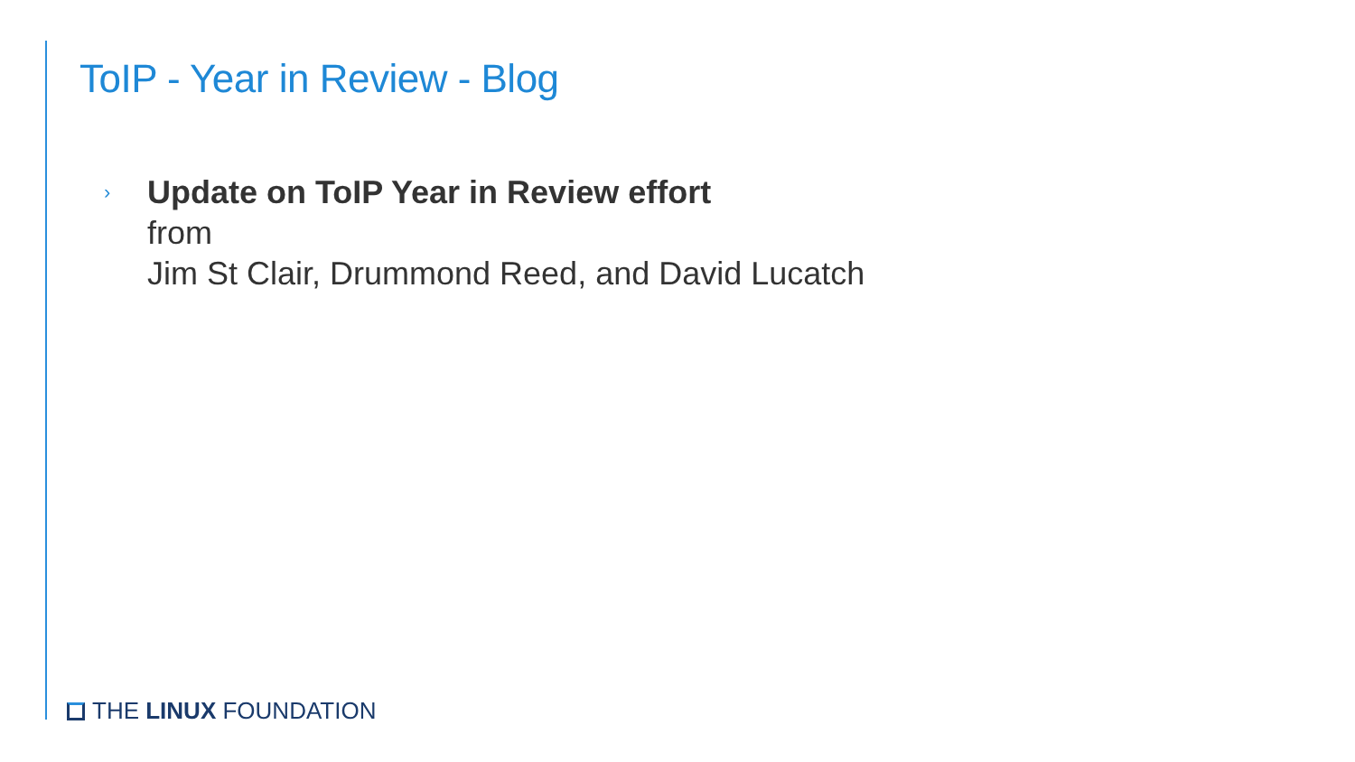ToIP - Year in Review - Blog
›
Update on ToIP Year in Review effort
from
Jim St Clair, Drummond Reed, and David Lucatch
THE LINUX FOUNDATION